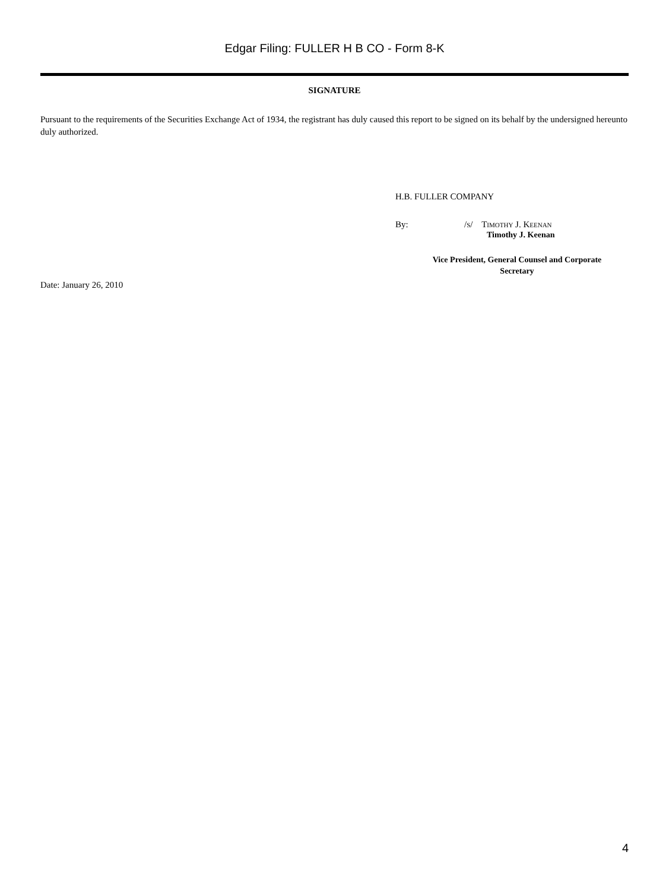Edgar Filing: FULLER H B CO - Form 8-K
SIGNATURE
Pursuant to the requirements of the Securities Exchange Act of 1934, the registrant has duly caused this report to be signed on its behalf by the undersigned hereunto duly authorized.
H.B. FULLER COMPANY
By: /S/ TIMOTHY J. KEENAN
Timothy J. Keenan
Vice President, General Counsel and Corporate Secretary
Date: January 26, 2010
4